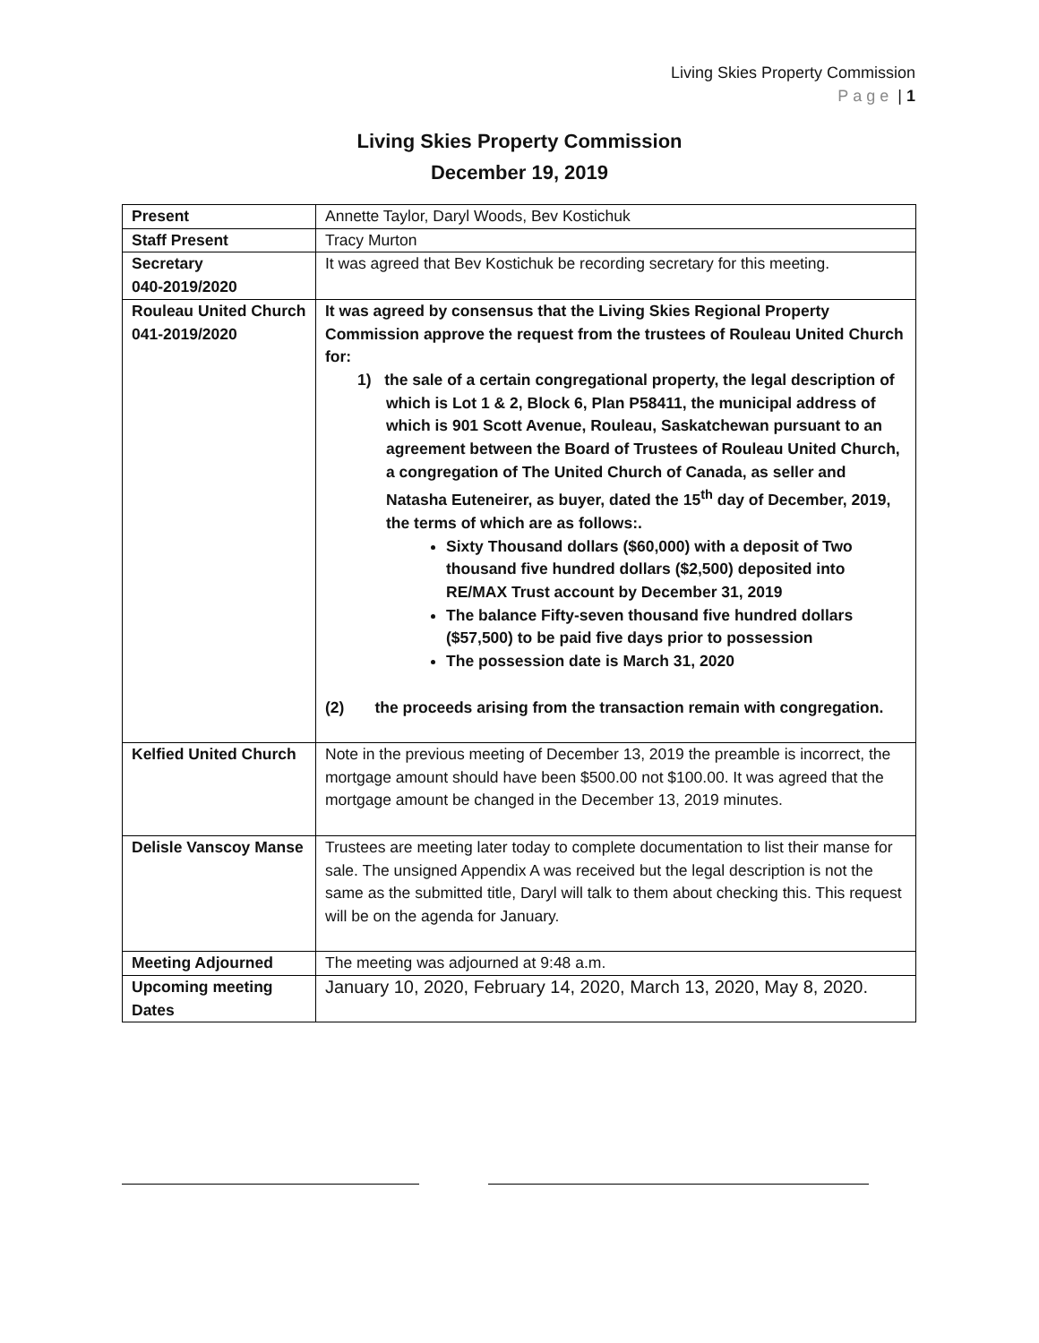Living Skies Property Commission
Page | 1
Living Skies Property Commission
December 19, 2019
| Present | Annette Taylor, Daryl Woods, Bev Kostichuk |
| Staff Present | Tracy Murton |
| Secretary 040-2019/2020 | It was agreed that Bev Kostichuk be recording secretary for this meeting. |
| Rouleau United Church 041-2019/2020 | It was agreed by consensus that the Living Skies Regional Property Commission approve the request from the trustees of Rouleau United Church for: 1) the sale of a certain congregational property, the legal description of which is Lot 1 & 2, Block 6, Plan P58411, the municipal address of which is 901 Scott Avenue, Rouleau, Saskatchewan pursuant to an agreement between the Board of Trustees of Rouleau United Church, a congregation of The United Church of Canada, as seller and Natasha Euteneirer, as buyer, dated the 15<sup>th</sup> day of December, 2019, the terms of which are as follows:. Sixty Thousand dollars ($60,000) with a deposit of Two thousand five hundred dollars ($2,500) deposited into RE/MAX Trust account by December 31, 2019 The balance Fifty-seven thousand five hundred dollars ($57,500) to be paid five days prior to possession The possession date is March 31, 2020 (2) the proceeds arising from the transaction remain with congregation. |
| Kelfied United Church | Note in the previous meeting of December 13, 2019 the preamble is incorrect, the mortgage amount should have been $500.00 not $100.00. It was agreed that the mortgage amount be changed in the December 13, 2019 minutes. |
| Delisle Vanscoy Manse | Trustees are meeting later today to complete documentation to list their manse for sale. The unsigned Appendix A was received but the legal description is not the same as the submitted title, Daryl will talk to them about checking this. This request will be on the agenda for January. |
| Meeting Adjourned | The meeting was adjourned at 9:48 a.m. |
| Upcoming meeting Dates | January 10, 2020, February 14, 2020, March 13, 2020, May 8, 2020. |